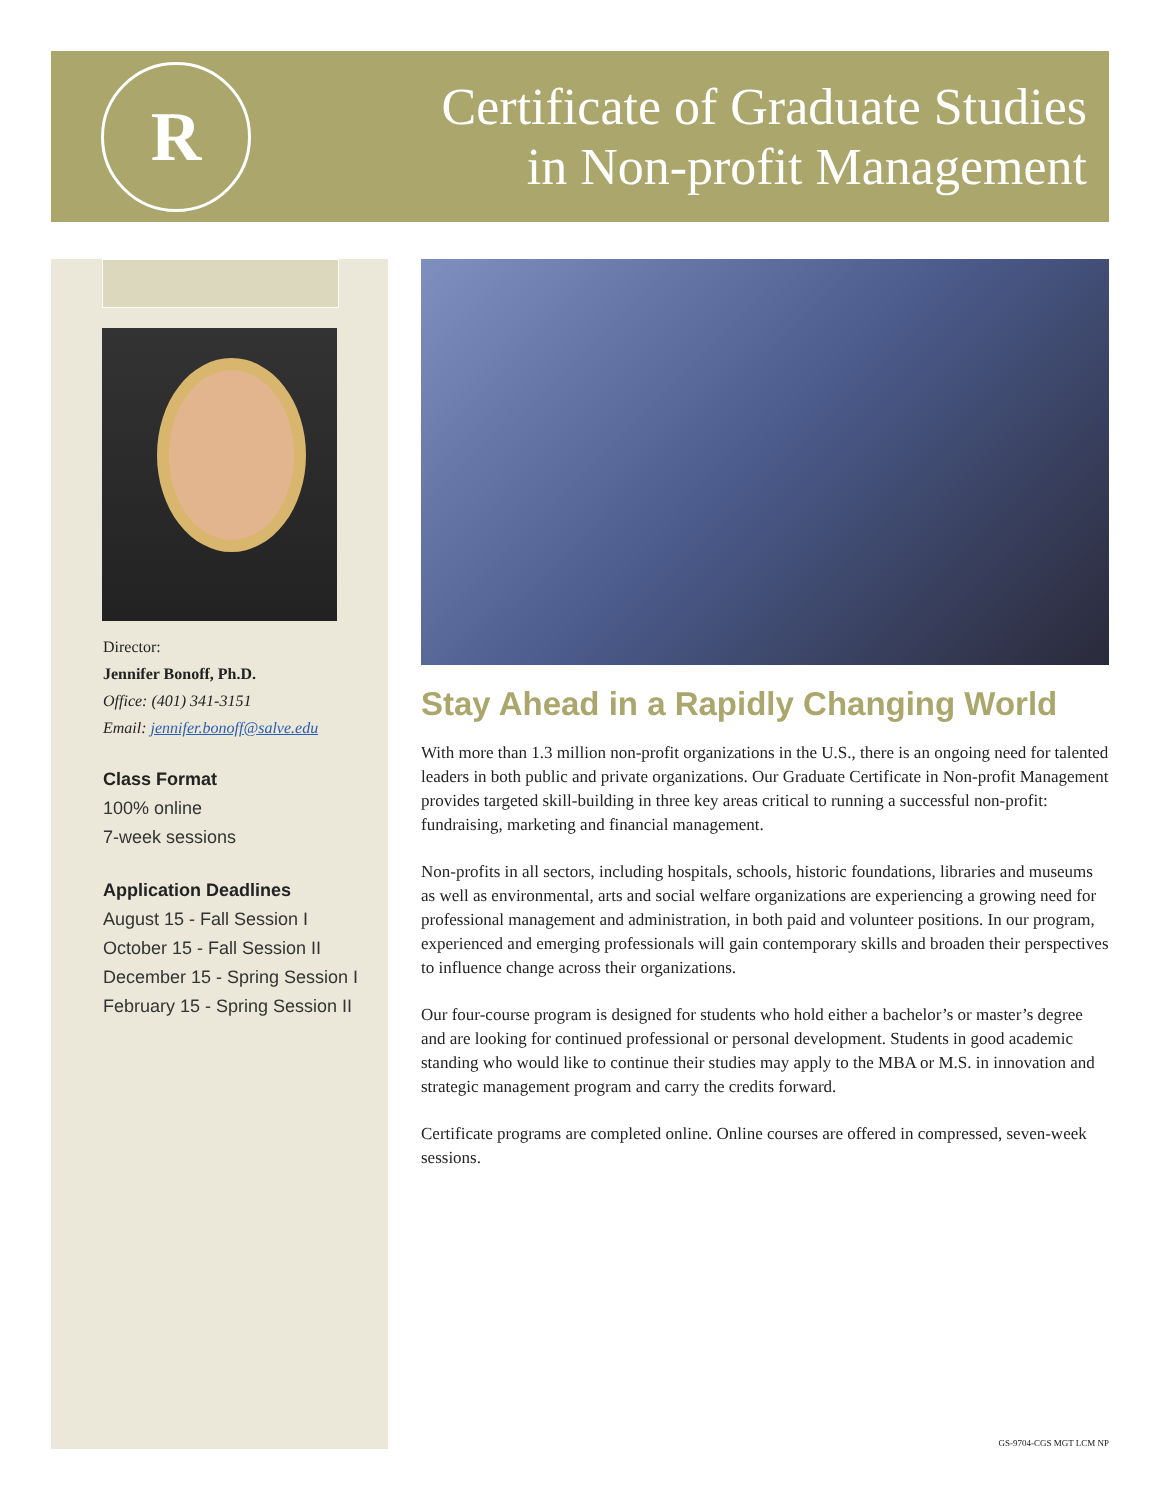R
Certificate of Graduate Studies
in Non-profit Management
Director:
Jennifer Bonoff, Ph.D.
Office: (401) 341-3151
Email: jennifer.bonoff@salve.edu
Class Format
100% online
7-week sessions
Application Deadlines
August 15 - Fall Session I
October 15 - Fall Session II
December 15 - Spring Session I
February 15 - Spring Session II
Stay Ahead in a Rapidly Changing World
With more than 1.3 million non-profit organizations in the U.S., there is an ongoing need for talented leaders in both public and private organizations. Our Graduate Certificate in Non-profit Management provides targeted skill-building in three key areas critical to running a successful non-profit: fundraising, marketing and financial management.
Non-profits in all sectors, including hospitals, schools, historic foundations, libraries and museums as well as environmental, arts and social welfare organizations are experiencing a growing need for professional management and administration, in both paid and volunteer positions. In our program, experienced and emerging professionals will gain contemporary skills and broaden their perspectives to influence change across their organizations.
Our four-course program is designed for students who hold either a bachelor’s or master’s degree and are looking for continued professional or personal development. Students in good academic standing who would like to continue their studies may apply to the MBA or M.S. in innovation and strategic management program and carry the credits forward.
Certificate programs are completed online. Online courses are offered in compressed, seven-week sessions.
GS-9704-CGS MGT LCM NP